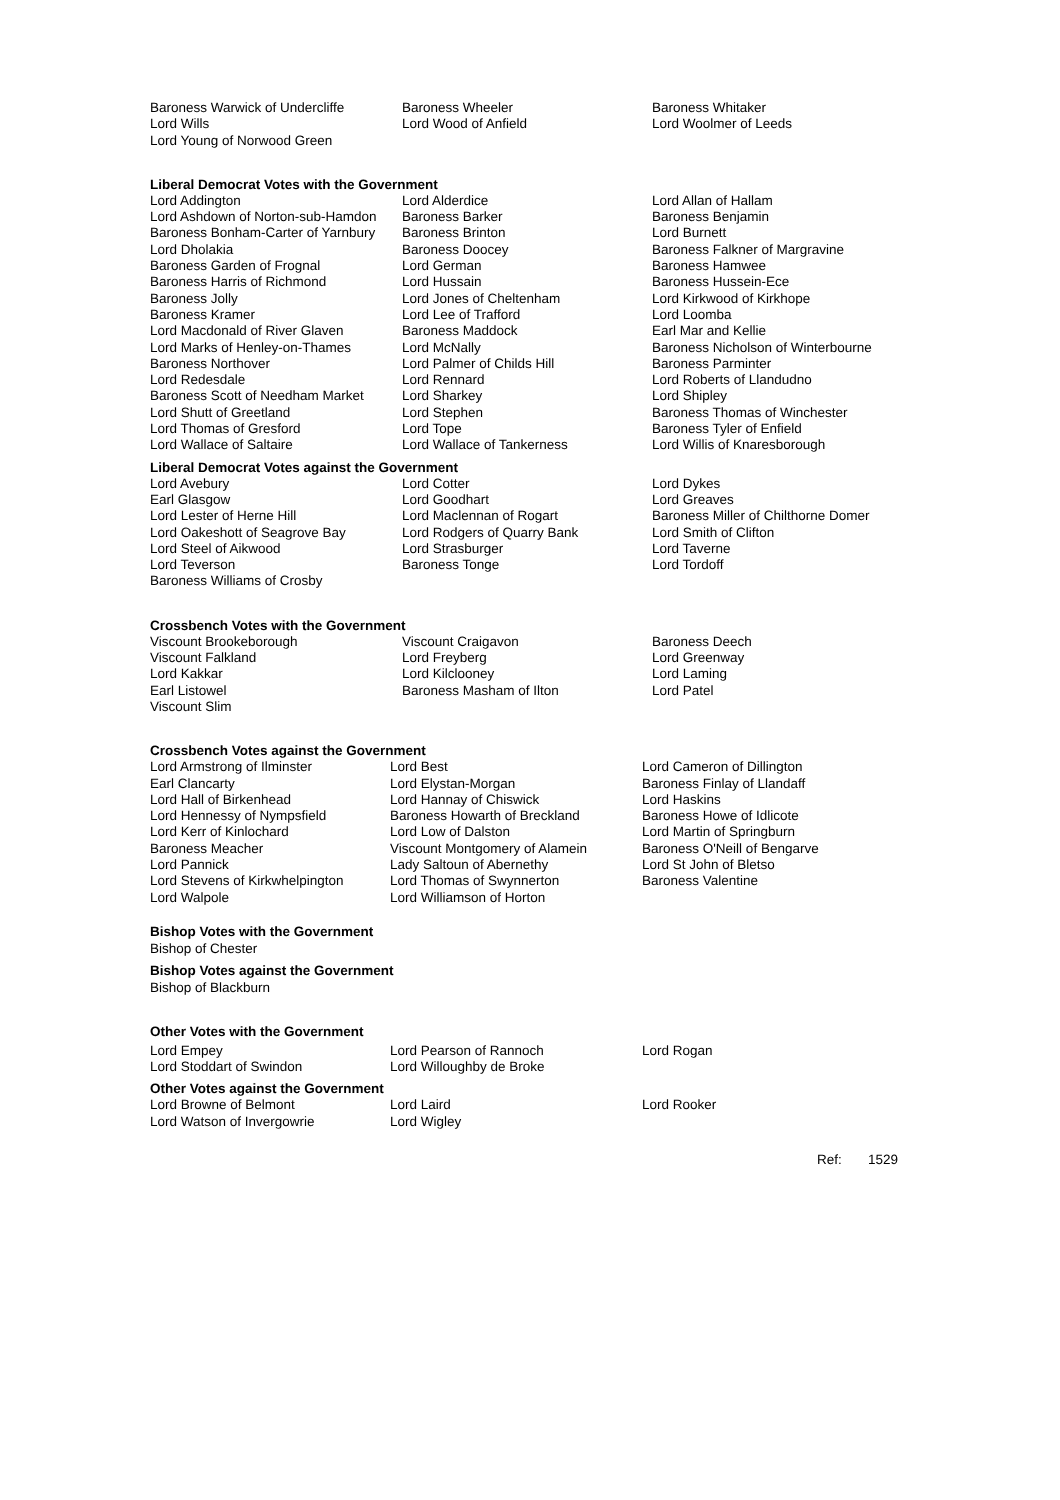| Baroness Warwick of Undercliffe | Baroness Wheeler | Baroness Whitaker |
| Lord Wills | Lord Wood of Anfield | Lord Woolmer of Leeds |
| Lord Young of Norwood Green | | |
Liberal Democrat Votes with the Government
| Lord Addington | Lord Alderdice | Lord Allan of Hallam |
| Lord Ashdown of Norton-sub-Hamdon | Baroness Barker | Baroness Benjamin |
| Baroness Bonham-Carter of Yarnbury | Baroness Brinton | Lord Burnett |
| Lord Dholakia | Baroness Doocey | Baroness Falkner of Margravine |
| Baroness Garden of Frognal | Lord German | Baroness Hamwee |
| Baroness Harris of Richmond | Lord Hussain | Baroness Hussein-Ece |
| Baroness Jolly | Lord Jones of Cheltenham | Lord Kirkwood of Kirkhope |
| Baroness Kramer | Lord Lee of Trafford | Lord Loomba |
| Lord Macdonald of River Glaven | Baroness Maddock | Earl Mar and Kellie |
| Lord Marks of Henley-on-Thames | Lord McNally | Baroness Nicholson of Winterbourne |
| Baroness Northover | Lord Palmer of Childs Hill | Baroness Parminter |
| Lord Redesdale | Lord Rennard | Lord Roberts of Llandudno |
| Baroness Scott of Needham Market | Lord Sharkey | Lord Shipley |
| Lord Shutt of Greetland | Lord Stephen | Baroness Thomas of Winchester |
| Lord Thomas of Gresford | Lord Tope | Baroness Tyler of Enfield |
| Lord Wallace of Saltaire | Lord Wallace of Tankerness | Lord Willis of Knaresborough |
Liberal Democrat Votes against the Government
| Lord Avebury | Lord Cotter | Lord Dykes |
| Earl Glasgow | Lord Goodhart | Lord Greaves |
| Lord Lester of Herne Hill | Lord Maclennan of Rogart | Baroness Miller of Chilthorne Domer |
| Lord Oakeshott of Seagrove Bay | Lord Rodgers of Quarry Bank | Lord Smith of Clifton |
| Lord Steel of Aikwood | Lord Strasburger | Lord Taverne |
| Lord Teverson | Baroness Tonge | Lord Tordoff |
| Baroness Williams of Crosby | | |
Crossbench Votes with the Government
| Viscount Brookeborough | Viscount Craigavon | Baroness Deech |
| Viscount Falkland | Lord Freyberg | Lord Greenway |
| Lord Kakkar | Lord Kilclooney | Lord Laming |
| Earl Listowel | Baroness Masham of Ilton | Lord Patel |
| Viscount Slim | | |
Crossbench Votes against the Government
| Lord Armstrong of Ilminster | Lord Best | Lord Cameron of Dillington |
| Earl Clancarty | Lord Elystan-Morgan | Baroness Finlay of Llandaff |
| Lord Hall of Birkenhead | Lord Hannay of Chiswick | Lord Haskins |
| Lord Hennessy of Nympsfield | Baroness Howarth of Breckland | Baroness Howe of Idlicote |
| Lord Kerr of Kinlochard | Lord Low of Dalston | Lord Martin of Springburn |
| Baroness Meacher | Viscount Montgomery of Alamein | Baroness O'Neill of Bengarve |
| Lord Pannick | Lady Saltoun of Abernethy | Lord St John of Bletso |
| Lord Stevens of Kirkwhelpington | Lord Thomas of Swynnerton | Baroness Valentine |
| Lord Walpole | Lord Williamson of Horton | |
Bishop Votes with the Government
Bishop of Chester
Bishop Votes against the Government
Bishop of Blackburn
Other Votes with the Government
| Lord Empey | Lord Pearson of Rannoch | Lord Rogan |
| Lord Stoddart of Swindon | Lord Willoughby de Broke | |
Other Votes against the Government
| Lord Browne of Belmont | Lord Laird | Lord Rooker |
| Lord Watson of Invergowrie | Lord Wigley | |
Ref: 1529